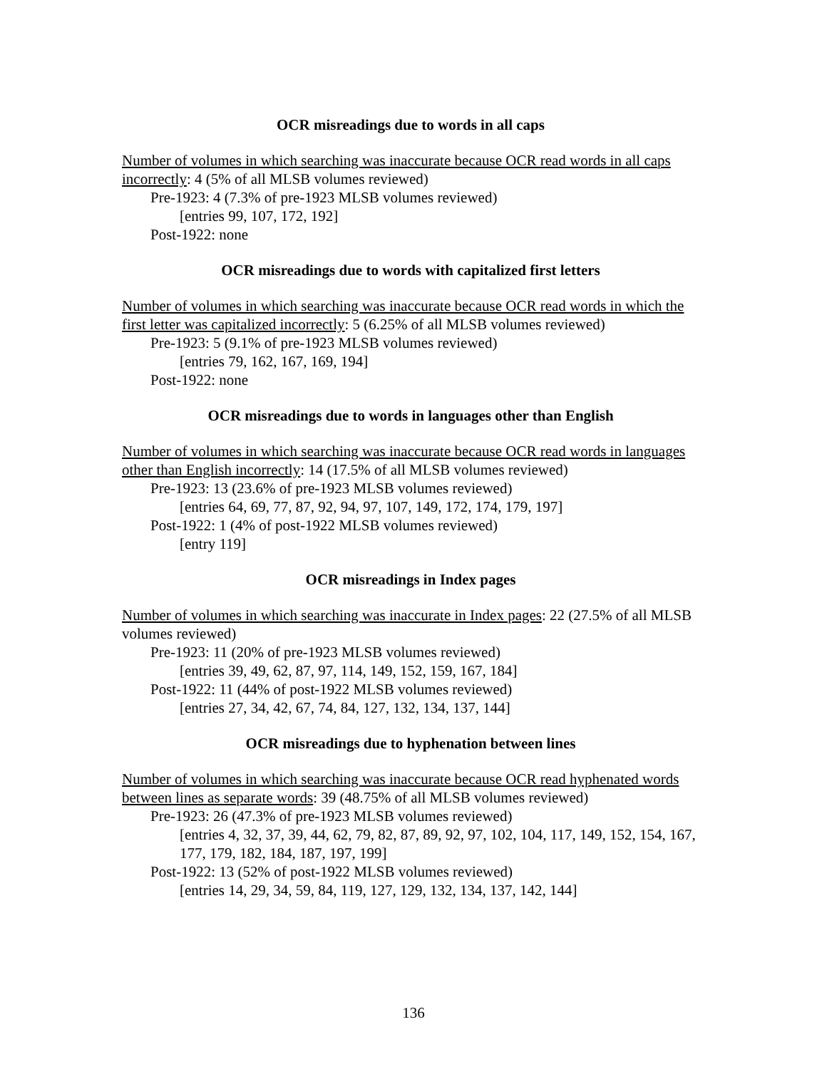OCR misreadings due to words in all caps
Number of volumes in which searching was inaccurate because OCR read words in all caps incorrectly: 4 (5% of all MLSB volumes reviewed)
Pre-1923: 4 (7.3% of pre-1923 MLSB volumes reviewed)
[entries 99, 107, 172, 192]
Post-1922: none
OCR misreadings due to words with capitalized first letters
Number of volumes in which searching was inaccurate because OCR read words in which the first letter was capitalized incorrectly: 5 (6.25% of all MLSB volumes reviewed)
Pre-1923: 5 (9.1% of pre-1923 MLSB volumes reviewed)
[entries 79, 162, 167, 169, 194]
Post-1922: none
OCR misreadings due to words in languages other than English
Number of volumes in which searching was inaccurate because OCR read words in languages other than English incorrectly: 14 (17.5% of all MLSB volumes reviewed)
Pre-1923: 13 (23.6% of pre-1923 MLSB volumes reviewed)
[entries 64, 69, 77, 87, 92, 94, 97, 107, 149, 172, 174, 179, 197]
Post-1922: 1 (4% of post-1922 MLSB volumes reviewed)
[entry 119]
OCR misreadings in Index pages
Number of volumes in which searching was inaccurate in Index pages: 22 (27.5% of all MLSB volumes reviewed)
Pre-1923: 11 (20% of pre-1923 MLSB volumes reviewed)
[entries 39, 49, 62, 87, 97, 114, 149, 152, 159, 167, 184]
Post-1922: 11 (44% of post-1922 MLSB volumes reviewed)
[entries 27, 34, 42, 67, 74, 84, 127, 132, 134, 137, 144]
OCR misreadings due to hyphenation between lines
Number of volumes in which searching was inaccurate because OCR read hyphenated words between lines as separate words: 39 (48.75% of all MLSB volumes reviewed)
Pre-1923: 26 (47.3% of pre-1923 MLSB volumes reviewed)
[entries 4, 32, 37, 39, 44, 62, 79, 82, 87, 89, 92, 97, 102, 104, 117, 149, 152, 154, 167, 177, 179, 182, 184, 187, 197, 199]
Post-1922: 13 (52% of post-1922 MLSB volumes reviewed)
[entries 14, 29, 34, 59, 84, 119, 127, 129, 132, 134, 137, 142, 144]
136